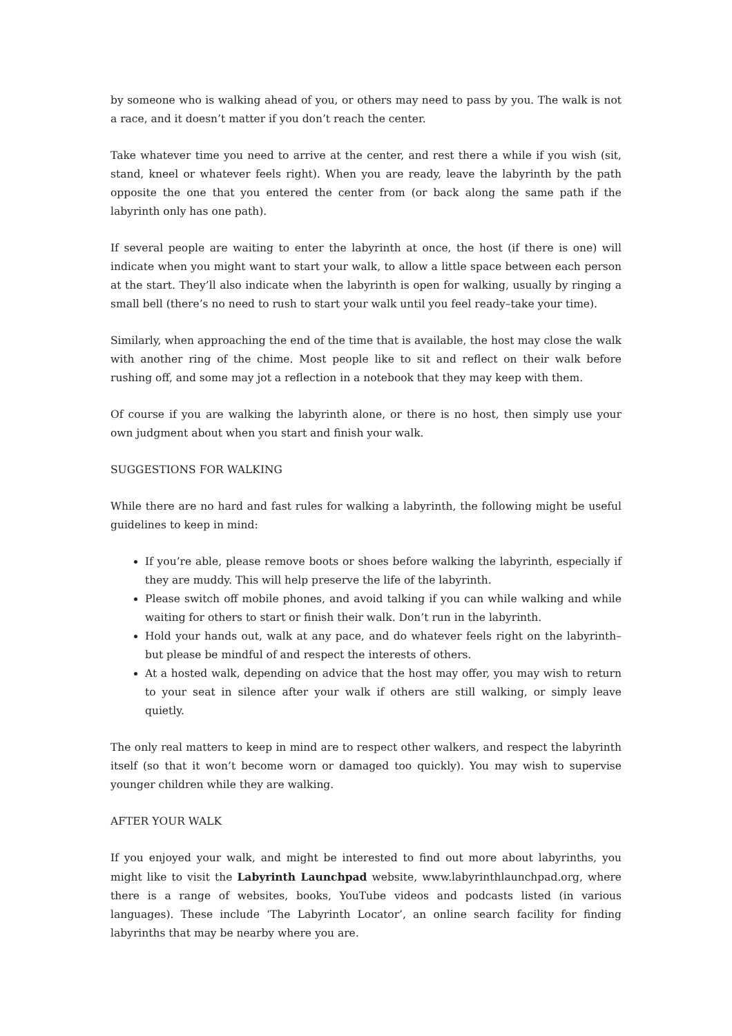by someone who is walking ahead of you, or others may need to pass by you. The walk is not a race, and it doesn’t matter if you don’t reach the center.
Take whatever time you need to arrive at the center, and rest there a while if you wish (sit, stand, kneel or whatever feels right). When you are ready, leave the labyrinth by the path opposite the one that you entered the center from (or back along the same path if the labyrinth only has one path).
If several people are waiting to enter the labyrinth at once, the host (if there is one) will indicate when you might want to start your walk, to allow a little space between each person at the start. They’ll also indicate when the labyrinth is open for walking, usually by ringing a small bell (there’s no need to rush to start your walk until you feel ready–take your time).
Similarly, when approaching the end of the time that is available, the host may close the walk with another ring of the chime. Most people like to sit and reflect on their walk before rushing off, and some may jot a reflection in a notebook that they may keep with them.
Of course if you are walking the labyrinth alone, or there is no host, then simply use your own judgment about when you start and finish your walk.
SUGGESTIONS FOR WALKING
While there are no hard and fast rules for walking a labyrinth, the following might be useful guidelines to keep in mind:
If you’re able, please remove boots or shoes before walking the labyrinth, especially if they are muddy. This will help preserve the life of the labyrinth.
Please switch off mobile phones, and avoid talking if you can while walking and while waiting for others to start or finish their walk. Don’t run in the labyrinth.
Hold your hands out, walk at any pace, and do whatever feels right on the labyrinth–but please be mindful of and respect the interests of others.
At a hosted walk, depending on advice that the host may offer, you may wish to return to your seat in silence after your walk if others are still walking, or simply leave quietly.
The only real matters to keep in mind are to respect other walkers, and respect the labyrinth itself (so that it won’t become worn or damaged too quickly). You may wish to supervise younger children while they are walking.
AFTER YOUR WALK
If you enjoyed your walk, and might be interested to find out more about labyrinths, you might like to visit the Labyrinth Launchpad website, www.labyrinthlaunchpad.org, where there is a range of websites, books, YouTube videos and podcasts listed (in various languages). These include ‘The Labyrinth Locator’, an online search facility for finding labyrinths that may be nearby where you are.